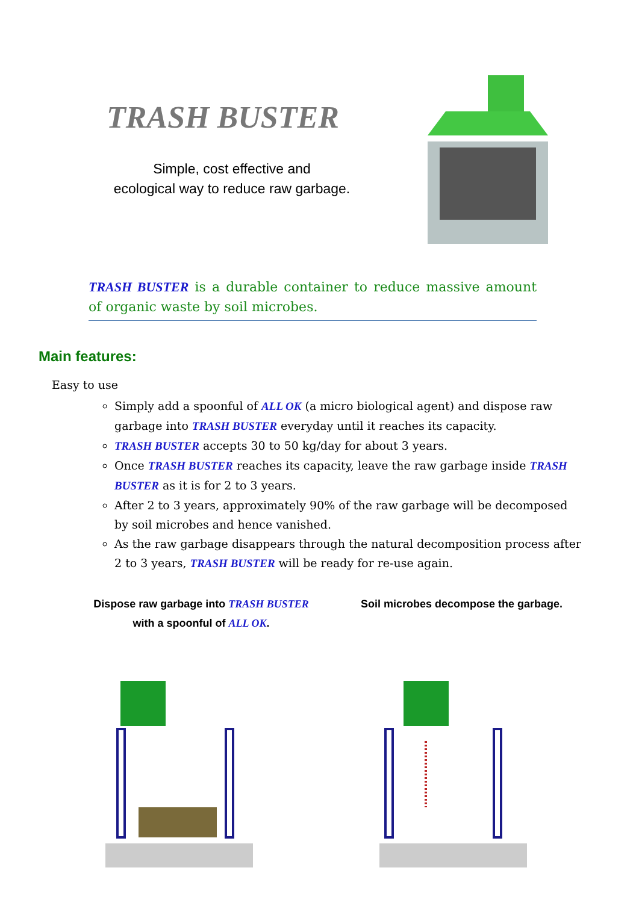TRASH BUSTER
Simple, cost effective and
ecological way to reduce raw garbage.
TRASH BUSTER is a durable container to reduce massive amount of organic waste by soil microbes.
Main features:
Easy to use
Simply add a spoonful of ALL OK (a micro biological agent) and dispose raw garbage into TRASH BUSTER everyday until it reaches its capacity.
TRASH BUSTER accepts 30 to 50 kg/day for about 3 years.
Once TRASH BUSTER reaches its capacity, leave the raw garbage inside TRASH BUSTER as it is for 2 to 3 years.
After 2 to 3 years, approximately 90% of the raw garbage will be decomposed by soil microbes and hence vanished.
As the raw garbage disappears through the natural decomposition process after 2 to 3 years, TRASH BUSTER will be ready for re-use again.
Dispose raw garbage into TRASH BUSTER
with a spoonful of ALL OK.
Soil microbes decompose the garbage.